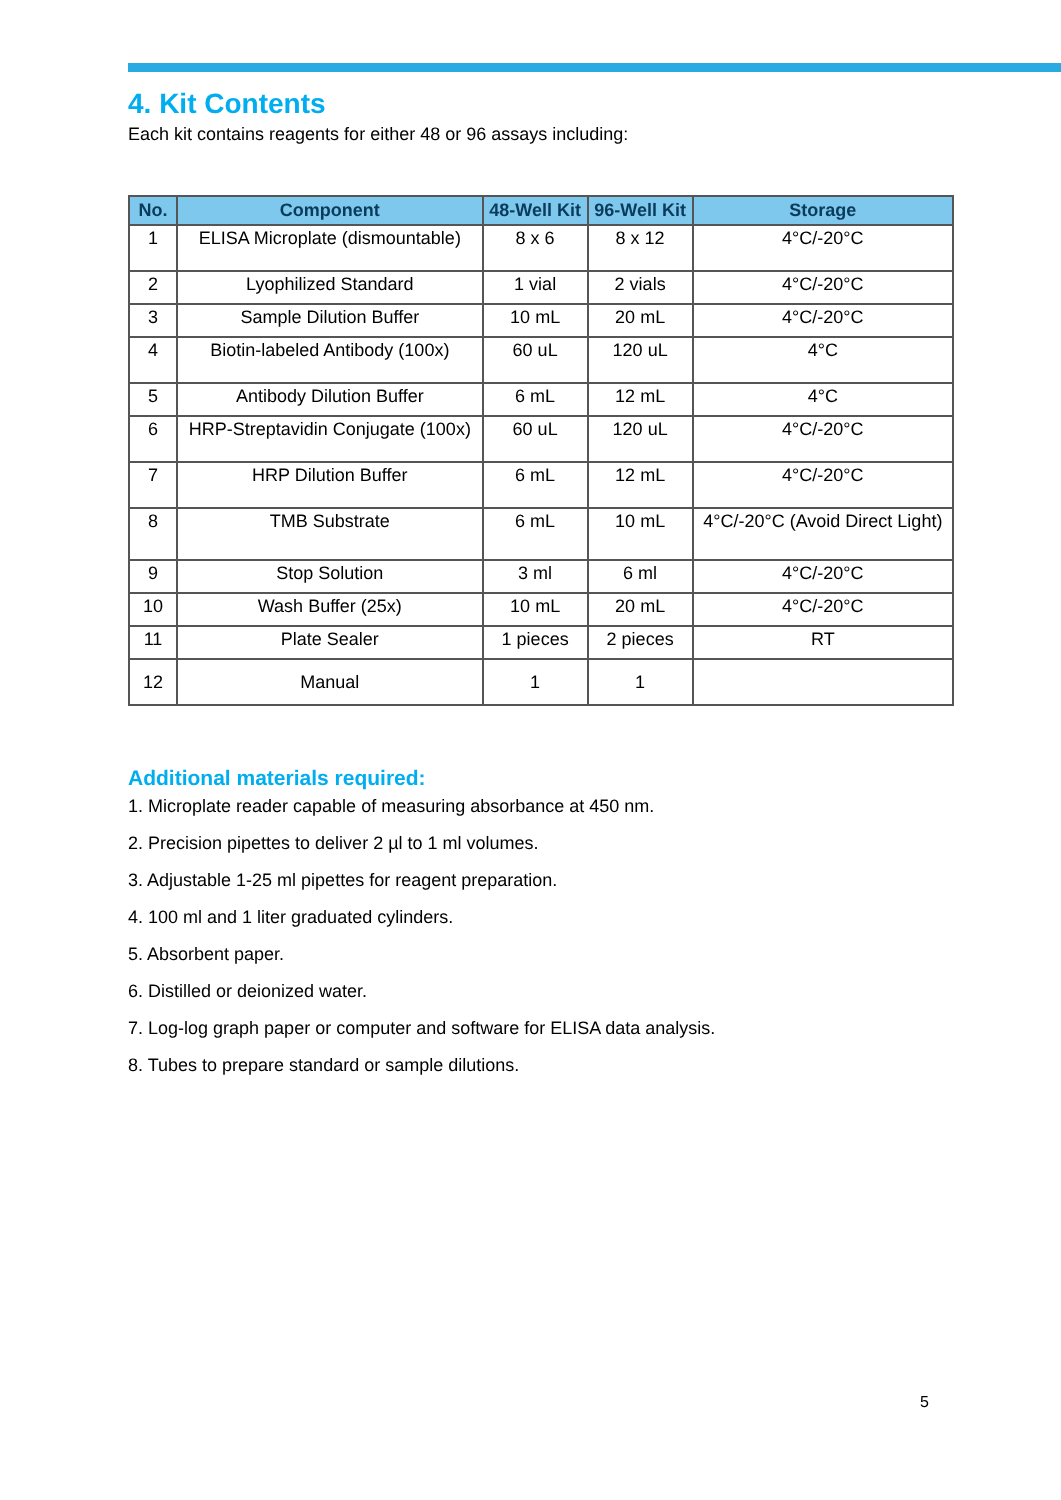4. Kit Contents
Each kit contains reagents for either 48 or 96 assays including:
| No. | Component | 48-Well Kit | 96-Well Kit | Storage |
| --- | --- | --- | --- | --- |
| 1 | ELISA Microplate (dismountable) | 8 x 6 | 8 x 12 | 4°C/-20°C |
| 2 | Lyophilized Standard | 1 vial | 2 vials | 4°C/-20°C |
| 3 | Sample Dilution Buffer | 10 mL | 20 mL | 4°C/-20°C |
| 4 | Biotin-labeled Antibody (100x) | 60 uL | 120 uL | 4°C |
| 5 | Antibody Dilution Buffer | 6 mL | 12 mL | 4°C |
| 6 | HRP-Streptavidin Conjugate (100x) | 60 uL | 120 uL | 4°C/-20°C |
| 7 | HRP Dilution Buffer | 6 mL | 12 mL | 4°C/-20°C |
| 8 | TMB Substrate | 6 mL | 10 mL | 4°C/-20°C (Avoid Direct Light) |
| 9 | Stop Solution | 3 ml | 6 ml | 4°C/-20°C |
| 10 | Wash Buffer (25x) | 10 mL | 20 mL | 4°C/-20°C |
| 11 | Plate Sealer | 1 pieces | 2 pieces | RT |
| 12 | Manual | 1 | 1 | |
Additional materials required:
1. Microplate reader capable of measuring absorbance at 450 nm.
2. Precision pipettes to deliver 2 µl to 1 ml volumes.
3. Adjustable 1-25 ml pipettes for reagent preparation.
4. 100 ml and 1 liter graduated cylinders.
5. Absorbent paper.
6. Distilled or deionized water.
7. Log-log graph paper or computer and software for ELISA data analysis.
8. Tubes to prepare standard or sample dilutions.
5